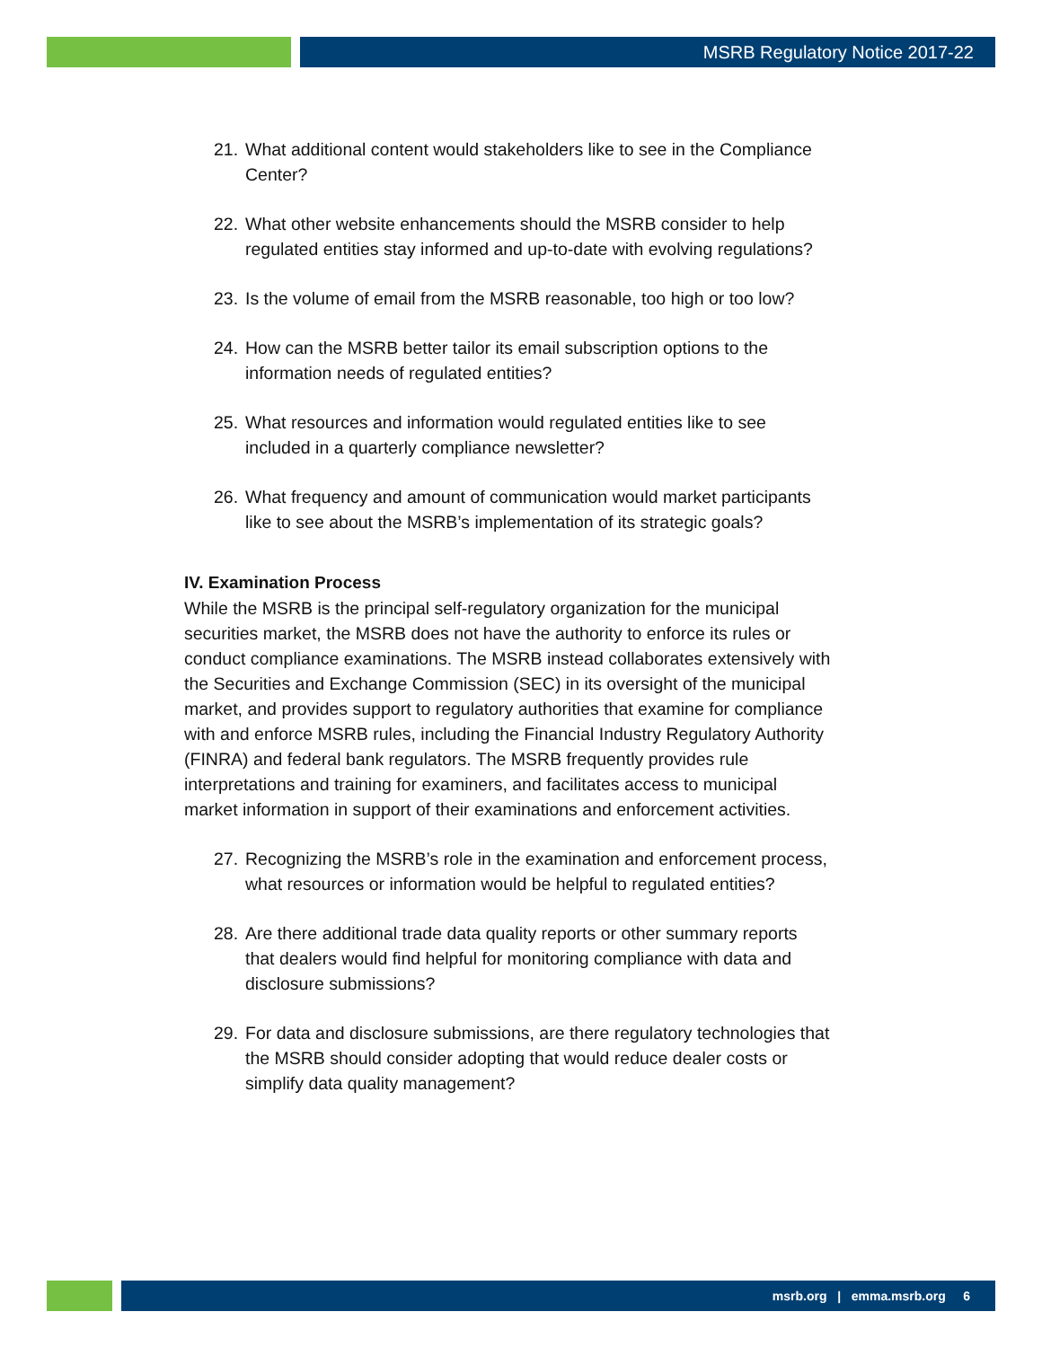MSRB Regulatory Notice 2017-22
21. What additional content would stakeholders like to see in the Compliance Center?
22. What other website enhancements should the MSRB consider to help regulated entities stay informed and up-to-date with evolving regulations?
23. Is the volume of email from the MSRB reasonable, too high or too low?
24. How can the MSRB better tailor its email subscription options to the information needs of regulated entities?
25. What resources and information would regulated entities like to see included in a quarterly compliance newsletter?
26. What frequency and amount of communication would market participants like to see about the MSRB’s implementation of its strategic goals?
IV. Examination Process
While the MSRB is the principal self-regulatory organization for the municipal securities market, the MSRB does not have the authority to enforce its rules or conduct compliance examinations. The MSRB instead collaborates extensively with the Securities and Exchange Commission (SEC) in its oversight of the municipal market, and provides support to regulatory authorities that examine for compliance with and enforce MSRB rules, including the Financial Industry Regulatory Authority (FINRA) and federal bank regulators. The MSRB frequently provides rule interpretations and training for examiners, and facilitates access to municipal market information in support of their examinations and enforcement activities.
27. Recognizing the MSRB’s role in the examination and enforcement process, what resources or information would be helpful to regulated entities?
28. Are there additional trade data quality reports or other summary reports that dealers would find helpful for monitoring compliance with data and disclosure submissions?
29. For data and disclosure submissions, are there regulatory technologies that the MSRB should consider adopting that would reduce dealer costs or simplify data quality management?
msrb.org | emma.msrb.org 6